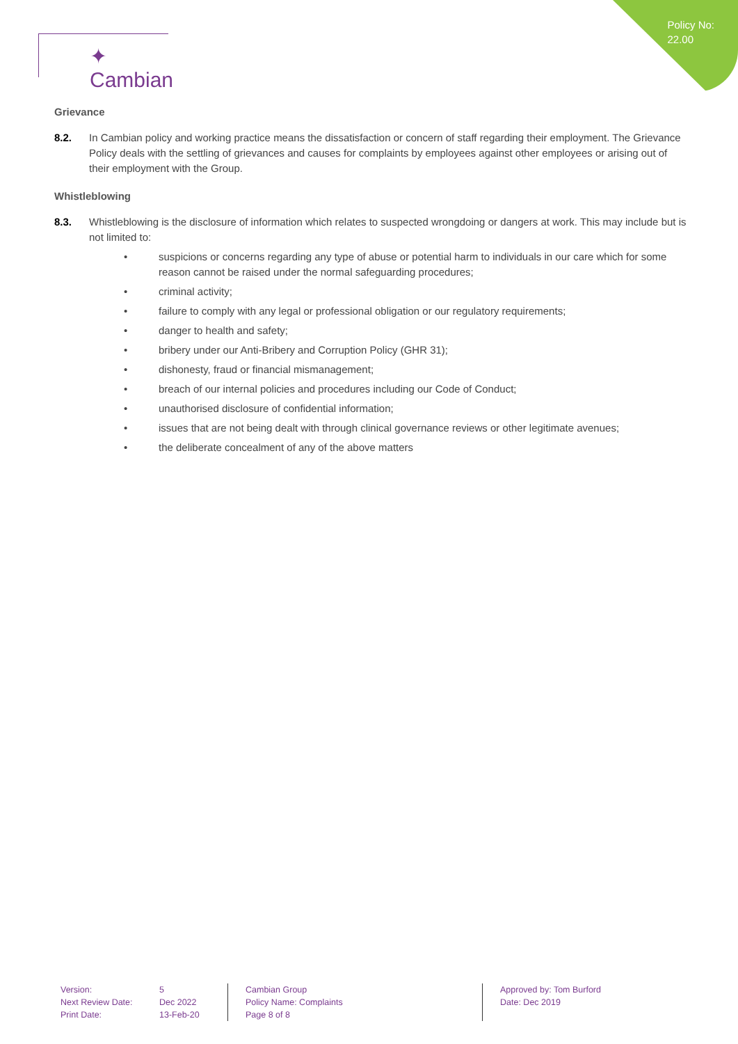Policy No:
22.00
✦ Cambian
Grievance
8.2. In Cambian policy and working practice means the dissatisfaction or concern of staff regarding their employment. The Grievance Policy deals with the settling of grievances and causes for complaints by employees against other employees or arising out of their employment with the Group.
Whistleblowing
8.3. Whistleblowing is the disclosure of information which relates to suspected wrongdoing or dangers at work. This may include but is not limited to:
• suspicions or concerns regarding any type of abuse or potential harm to individuals in our care which for some reason cannot be raised under the normal safeguarding procedures;
• criminal activity;
• failure to comply with any legal or professional obligation or our regulatory requirements;
• danger to health and safety;
• bribery under our Anti-Bribery and Corruption Policy (GHR 31);
• dishonesty, fraud or financial mismanagement;
• breach of our internal policies and procedures including our Code of Conduct;
• unauthorised disclosure of confidential information;
• issues that are not being dealt with through clinical governance reviews or other legitimate avenues;
• the deliberate concealment of any of the above matters
Version:
Next Review Date:
Print Date:
5
Dec 2022
13-Feb-20
Cambian Group
Policy Name: Complaints
Page 8 of 8
Approved by: Tom Burford
Date: Dec 2019